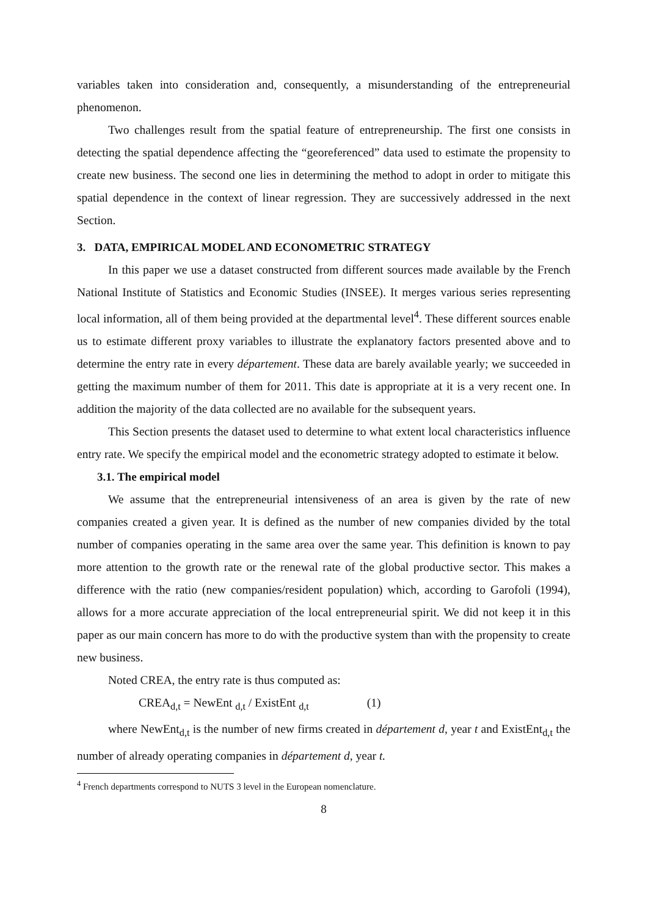variables taken into consideration and, consequently, a misunderstanding of the entrepreneurial phenomenon.
Two challenges result from the spatial feature of entrepreneurship. The first one consists in detecting the spatial dependence affecting the “georeferenced” data used to estimate the propensity to create new business. The second one lies in determining the method to adopt in order to mitigate this spatial dependence in the context of linear regression. They are successively addressed in the next Section.
3. DATA, EMPIRICAL MODEL AND ECONOMETRIC STRATEGY
In this paper we use a dataset constructed from different sources made available by the French National Institute of Statistics and Economic Studies (INSEE). It merges various series representing local information, all of them being provided at the departmental level<sup>4</sup>. These different sources enable us to estimate different proxy variables to illustrate the explanatory factors presented above and to determine the entry rate in every département. These data are barely available yearly; we succeeded in getting the maximum number of them for 2011. This date is appropriate at it is a very recent one. In addition the majority of the data collected are no available for the subsequent years.
This Section presents the dataset used to determine to what extent local characteristics influence entry rate. We specify the empirical model and the econometric strategy adopted to estimate it below.
3.1. The empirical model
We assume that the entrepreneurial intensiveness of an area is given by the rate of new companies created a given year. It is defined as the number of new companies divided by the total number of companies operating in the same area over the same year. This definition is known to pay more attention to the growth rate or the renewal rate of the global productive sector. This makes a difference with the ratio (new companies/resident population) which, according to Garofoli (1994), allows for a more accurate appreciation of the local entrepreneurial spirit. We did not keep it in this paper as our main concern has more to do with the productive system than with the propensity to create new business.
Noted CREA, the entry rate is thus computed as:
CREA<sub>d,t</sub> = NewEnt <sub>d,t</sub> / ExistEnt <sub>d,t</sub> (1)
where NewEnt<sub>d,t</sub> is the number of new firms created in département d, year t and ExistEnt<sub>d,t</sub> the number of already operating companies in département d, year t.
<sup>4</sup> French departments correspond to NUTS 3 level in the European nomenclature.
8